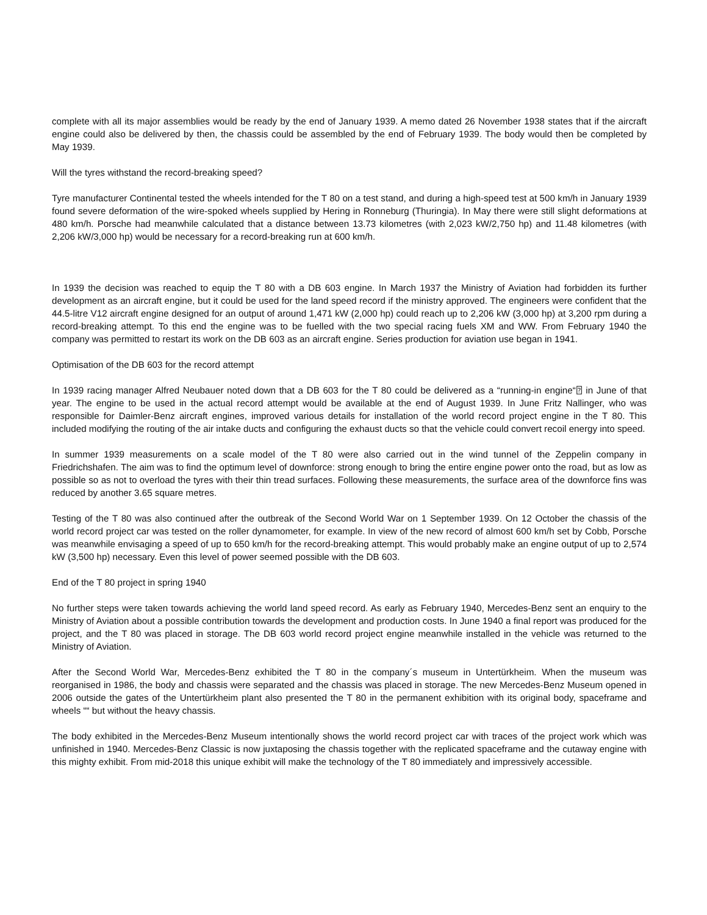complete with all its major assemblies would be ready by the end of January 1939. A memo dated 26 November 1938 states that if the aircraft engine could also be delivered by then, the chassis could be assembled by the end of February 1939. The body would then be completed by May 1939.
Will the tyres withstand the record-breaking speed?
Tyre manufacturer Continental tested the wheels intended for the T 80 on a test stand, and during a high-speed test at 500 km/h in January 1939 found severe deformation of the wire-spoked wheels supplied by Hering in Ronneburg (Thuringia). In May there were still slight deformations at 480 km/h. Porsche had meanwhile calculated that a distance between 13.73 kilometres (with 2,023 kW/2,750 hp) and 11.48 kilometres (with 2,206 kW/3,000 hp) would be necessary for a record-breaking run at 600 km/h.
In 1939 the decision was reached to equip the T 80 with a DB 603 engine. In March 1937 the Ministry of Aviation had forbidden its further development as an aircraft engine, but it could be used for the land speed record if the ministry approved. The engineers were confident that the 44.5-litre V12 aircraft engine designed for an output of around 1,471 kW (2,000 hp) could reach up to 2,206 kW (3,000 hp) at 3,200 rpm during a record-breaking attempt. To this end the engine was to be fuelled with the two special racing fuels XM and WW. From February 1940 the company was permitted to restart its work on the DB 603 as an aircraft engine. Series production for aviation use began in 1941.
Optimisation of the DB 603 for the record attempt
In 1939 racing manager Alfred Neubauer noted down that a DB 603 for the T 80 could be delivered as a “running-in engine“⍰ in June of that year. The engine to be used in the actual record attempt would be available at the end of August 1939. In June Fritz Nallinger, who was responsible for Daimler-Benz aircraft engines, improved various details for installation of the world record project engine in the T 80. This included modifying the routing of the air intake ducts and configuring the exhaust ducts so that the vehicle could convert recoil energy into speed.
In summer 1939 measurements on a scale model of the T 80 were also carried out in the wind tunnel of the Zeppelin company in Friedrichshafen. The aim was to find the optimum level of downforce: strong enough to bring the entire engine power onto the road, but as low as possible so as not to overload the tyres with their thin tread surfaces. Following these measurements, the surface area of the downforce fins was reduced by another 3.65 square metres.
Testing of the T 80 was also continued after the outbreak of the Second World War on 1 September 1939. On 12 October the chassis of the world record project car was tested on the roller dynamometer, for example. In view of the new record of almost 600 km/h set by Cobb, Porsche was meanwhile envisaging a speed of up to 650 km/h for the record-breaking attempt. This would probably make an engine output of up to 2,574 kW (3,500 hp) necessary. Even this level of power seemed possible with the DB 603.
End of the T 80 project in spring 1940
No further steps were taken towards achieving the world land speed record. As early as February 1940, Mercedes-Benz sent an enquiry to the Ministry of Aviation about a possible contribution towards the development and production costs. In June 1940 a final report was produced for the project, and the T 80 was placed in storage. The DB 603 world record project engine meanwhile installed in the vehicle was returned to the Ministry of Aviation.
After the Second World War, Mercedes-Benz exhibited the T 80 in the company´s museum in Untertürkheim. When the museum was reorganised in 1986, the body and chassis were separated and the chassis was placed in storage. The new Mercedes-Benz Museum opened in 2006 outside the gates of the Untertürkheim plant also presented the T 80 in the permanent exhibition with its original body, spaceframe and wheels ““ but without the heavy chassis.
The body exhibited in the Mercedes-Benz Museum intentionally shows the world record project car with traces of the project work which was unfinished in 1940. Mercedes-Benz Classic is now juxtaposing the chassis together with the replicated spaceframe and the cutaway engine with this mighty exhibit. From mid-2018 this unique exhibit will make the technology of the T 80 immediately and impressively accessible.